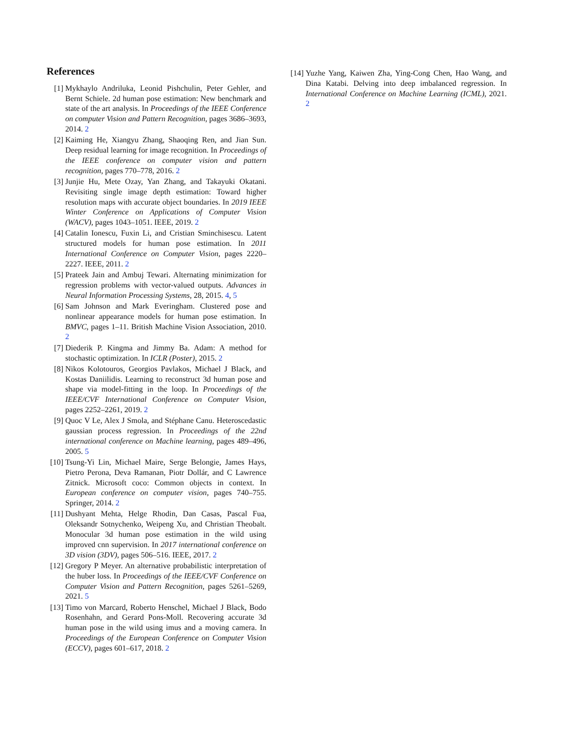References
[1] Mykhaylo Andriluka, Leonid Pishchulin, Peter Gehler, and Bernt Schiele. 2d human pose estimation: New benchmark and state of the art analysis. In Proceedings of the IEEE Conference on computer Vision and Pattern Recognition, pages 3686–3693, 2014. 2
[2] Kaiming He, Xiangyu Zhang, Shaoqing Ren, and Jian Sun. Deep residual learning for image recognition. In Proceedings of the IEEE conference on computer vision and pattern recognition, pages 770–778, 2016. 2
[3] Junjie Hu, Mete Ozay, Yan Zhang, and Takayuki Okatani. Revisiting single image depth estimation: Toward higher resolution maps with accurate object boundaries. In 2019 IEEE Winter Conference on Applications of Computer Vision (WACV), pages 1043–1051. IEEE, 2019. 2
[4] Catalin Ionescu, Fuxin Li, and Cristian Sminchisescu. Latent structured models for human pose estimation. In 2011 International Conference on Computer Vision, pages 2220–2227. IEEE, 2011. 2
[5] Prateek Jain and Ambuj Tewari. Alternating minimization for regression problems with vector-valued outputs. Advances in Neural Information Processing Systems, 28, 2015. 4, 5
[6] Sam Johnson and Mark Everingham. Clustered pose and nonlinear appearance models for human pose estimation. In BMVC, pages 1–11. British Machine Vision Association, 2010. 2
[7] Diederik P. Kingma and Jimmy Ba. Adam: A method for stochastic optimization. In ICLR (Poster), 2015. 2
[8] Nikos Kolotouros, Georgios Pavlakos, Michael J Black, and Kostas Daniilidis. Learning to reconstruct 3d human pose and shape via model-fitting in the loop. In Proceedings of the IEEE/CVF International Conference on Computer Vision, pages 2252–2261, 2019. 2
[9] Quoc V Le, Alex J Smola, and Stéphane Canu. Heteroscedastic gaussian process regression. In Proceedings of the 22nd international conference on Machine learning, pages 489–496, 2005. 5
[10]
Tsung-Yi Lin, Michael Maire, Serge Belongie, James Hays, Pietro Perona, Deva Ramanan, Piotr Dollár, and C Lawrence Zitnick. Microsoft coco: Common objects in context. In European conference on computer vision, pages 740–755. Springer, 2014. 2
[11]
Dushyant Mehta, Helge Rhodin, Dan Casas, Pascal Fua, Oleksandr Sotnychenko, Weipeng Xu, and Christian Theobalt. Monocular 3d human pose estimation in the wild using improved cnn supervision. In 2017 international conference on 3D vision (3DV), pages 506–516. IEEE, 2017. 2
[12]
Gregory P Meyer. An alternative probabilistic interpretation of the huber loss. In Proceedings of the IEEE/CVF Conference on Computer Vision and Pattern Recognition, pages 5261–5269, 2021. 5
[13]
Timo von Marcard, Roberto Henschel, Michael J Black, Bodo Rosenhahn, and Gerard Pons-Moll. Recovering accurate 3d human pose in the wild using imus and a moving camera. In Proceedings of the European Conference on Computer Vision (ECCV), pages 601–617, 2018. 2
[14]
Yuzhe Yang, Kaiwen Zha, Ying-Cong Chen, Hao Wang, and Dina Katabi. Delving into deep imbalanced regression. In International Conference on Machine Learning (ICML), 2021. 2